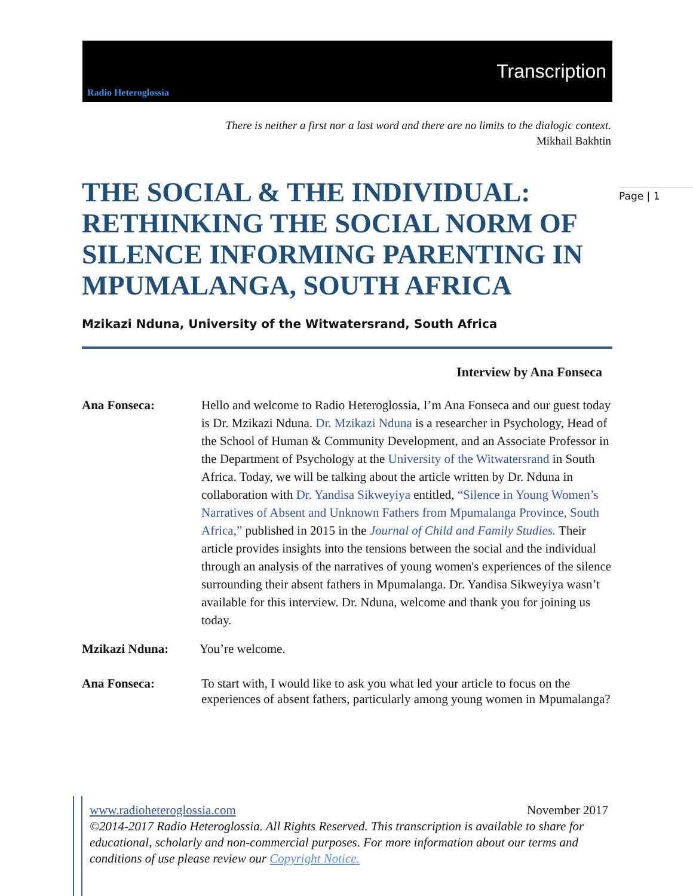Radio Heteroglossia
Transcription
There is neither a first nor a last word and there are no limits to the dialogic context.
Mikhail Bakhtin
Page | 1
THE SOCIAL & THE INDIVIDUAL: RETHINKING THE SOCIAL NORM OF SILENCE INFORMING PARENTING IN MPUMALANGA, SOUTH AFRICA
Mzikazi Nduna, University of the Witwatersrand, South Africa
Interview by Ana Fonseca
Ana Fonseca: Hello and welcome to Radio Heteroglossia, I’m Ana Fonseca and our guest today is Dr. Mzikazi Nduna. Dr. Mzikazi Nduna is a researcher in Psychology, Head of the School of Human & Community Development, and an Associate Professor in the Department of Psychology at the University of the Witwatersrand in South Africa. Today, we will be talking about the article written by Dr. Nduna in collaboration with Dr. Yandisa Sikweyiya entitled, “Silence in Young Women’s Narratives of Absent and Unknown Fathers from Mpumalanga Province, South Africa,” published in 2015 in the Journal of Child and Family Studies. Their article provides insights into the tensions between the social and the individual through an analysis of the narratives of young women's experiences of the silence surrounding their absent fathers in Mpumalanga. Dr. Yandisa Sikweyiya wasn’t available for this interview. Dr. Nduna, welcome and thank you for joining us today.
Mzikazi Nduna: You’re welcome.
Ana Fonseca: To start with, I would like to ask you what led your article to focus on the experiences of absent fathers, particularly among young women in Mpumalanga?
www.radioheteroglossia.com November 2017
©2014-2017 Radio Heteroglossia. All Rights Reserved. This transcription is available to share for educational, scholarly and non-commercial purposes. For more information about our terms and conditions of use please review our Copyright Notice.